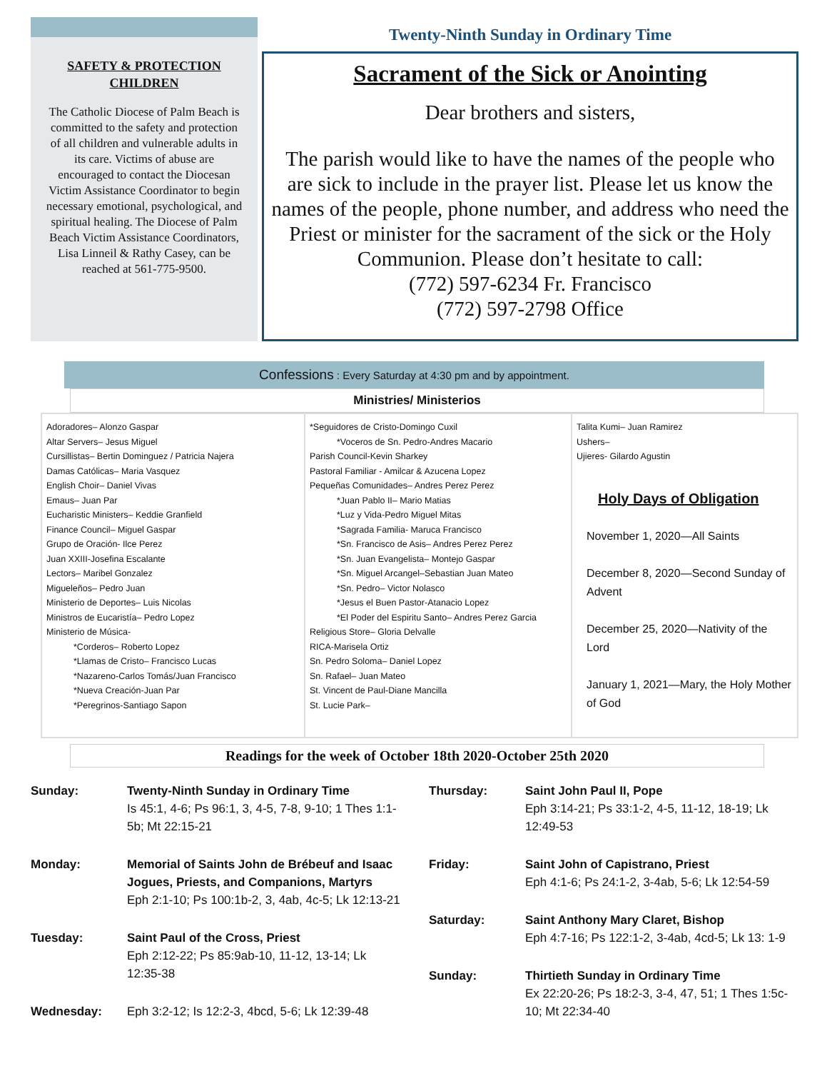SAFETY & PROTECTION
CHILDREN
The Catholic Diocese of Palm Beach is committed to the safety and protection of all children and vulnerable adults in its care. Victims of abuse are encouraged to contact the Diocesan Victim Assistance Coordinator to begin necessary emotional, psychological, and spiritual healing. The Diocese of Palm Beach Victim Assistance Coordinators, Lisa Linneil & Rathy Casey, can be reached at 561-775-9500.
Twenty-Ninth Sunday in Ordinary Time
Sacrament of the Sick or Anointing
Dear brothers and sisters,
The parish would like to have the names of the people who are sick to include in the prayer list. Please let us know the names of the people, phone number, and address who need the Priest or minister for the sacrament of the sick or the Holy Communion. Please don’t hesitate to call:
(772) 597-6234 Fr. Francisco
(772) 597-2798 Office
Confessions : Every Saturday at 4:30 pm and by appointment.
Ministries/ Ministerios
Adoradores– Alonzo Gaspar
Altar Servers– Jesus Miguel
Cursillistas– Bertin Dominguez / Patricia Najera
Damas Católicas– Maria Vasquez
English Choir– Daniel Vivas
Emaus– Juan Par
Eucharistic Ministers– Keddie Granfield
Finance Council– Miguel Gaspar
Grupo de Oración- Ilce Perez
Juan XXIII-Josefina Escalante
Lectors– Maribel Gonzalez
Migueleños– Pedro Juan
Ministerio de Deportes– Luis Nicolas
Ministros de Eucaristía– Pedro Lopez
Ministerio de Música-
*Corderos– Roberto Lopez
*Llamas de Cristo– Francisco Lucas
*Nazareno-Carlos Tomás/Juan Francisco
*Nueva Creación-Juan Par
*Peregrinos-Santiago Sapon
*Seguidores de Cristo-Domingo Cuxil
*Voceros de Sn. Pedro-Andres Macario
Parish Council-Kevin Sharkey
Pastoral Familiar - Amilcar & Azucena Lopez
Pequeñas Comunidades– Andres Perez Perez
*Juan Pablo II– Mario Matias
*Luz y Vida-Pedro Miguel Mitas
*Sagrada Familia- Maruca Francisco
*Sn. Francisco de Asis– Andres Perez Perez
*Sn. Juan Evangelista– Montejo Gaspar
*Sn. Miguel Arcangel–Sebastian Juan Mateo
*Sn. Pedro– Victor Nolasco
*Jesus el Buen Pastor-Atanacio Lopez
*El Poder del Espiritu Santo– Andres Perez Garcia
Religious Store– Gloria Delvalle
RICA-Marisela Ortiz
Sn. Pedro Soloma– Daniel Lopez
Sn. Rafael– Juan Mateo
St. Vincent de Paul-Diane Mancilla
St. Lucie Park–
Talita Kumi– Juan Ramirez
Ushers–
Ujieres- Gilardo Agustin
Holy Days of Obligation
November 1, 2020—All Saints
December 8, 2020—Second Sunday of Advent
December 25, 2020—Nativity of the Lord
January 1, 2021—Mary, the Holy Mother of God
Readings for the week of October 18th 2020-October 25th 2020
Sunday: Twenty-Ninth Sunday in Ordinary Time
Is 45:1, 4-6; Ps 96:1, 3, 4-5, 7-8, 9-10; 1 Thes 1:1-5b; Mt 22:15-21
Monday: Memorial of Saints John de Brébeuf and Isaac Jogues, Priests, and Companions, Martyrs
Eph 2:1-10; Ps 100:1b-2, 3, 4ab, 4c-5; Lk 12:13-21
Tuesday: Saint Paul of the Cross, Priest
Eph 2:12-22; Ps 85:9ab-10, 11-12, 13-14; Lk 12:35-38
Wednesday: Eph 3:2-12; Is 12:2-3, 4bcd, 5-6; Lk 12:39-48
Thursday: Saint John Paul II, Pope
Eph 3:14-21; Ps 33:1-2, 4-5, 11-12, 18-19; Lk 12:49-53
Friday: Saint John of Capistrano, Priest
Eph 4:1-6; Ps 24:1-2, 3-4ab, 5-6; Lk 12:54-59
Saturday: Saint Anthony Mary Claret, Bishop
Eph 4:7-16; Ps 122:1-2, 3-4ab, 4cd-5; Lk 13: 1-9
Sunday: Thirtieth Sunday in Ordinary Time
Ex 22:20-26; Ps 18:2-3, 3-4, 47, 51; 1 Thes 1:5c-10; Mt 22:34-40